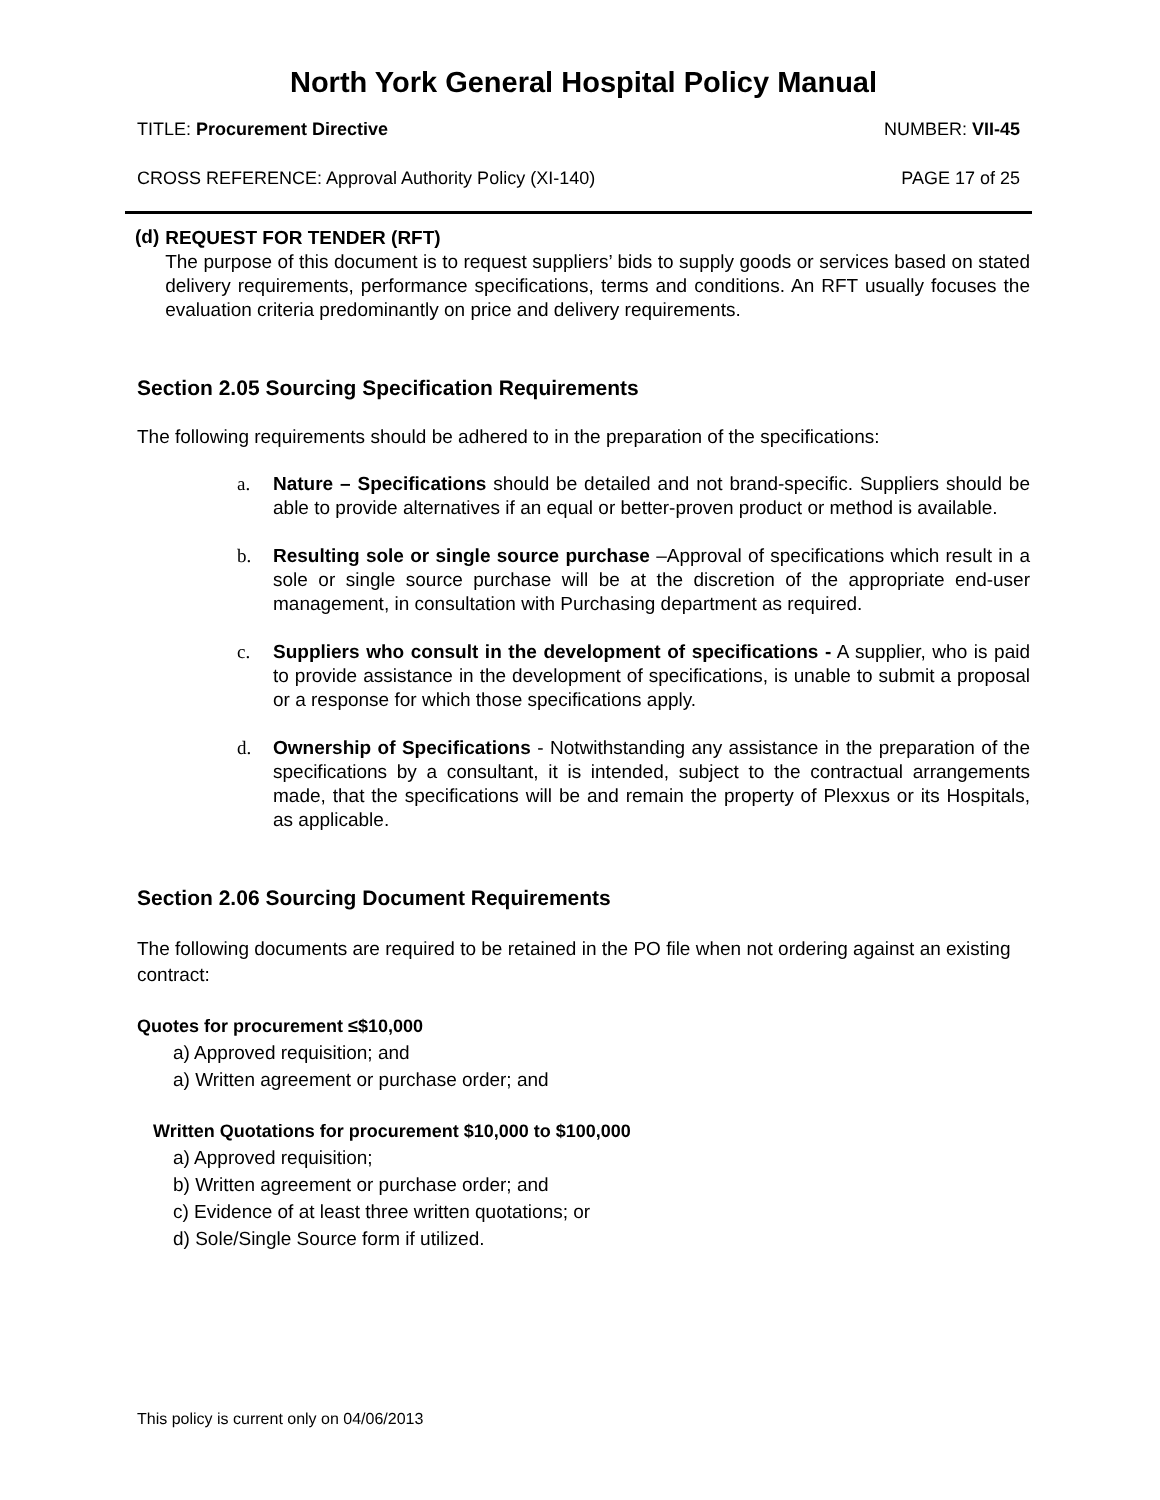North York General Hospital Policy Manual
TITLE: Procurement Directive NUMBER: VII-45
CROSS REFERENCE: Approval Authority Policy (XI-140) PAGE 17 of 25
(d)
REQUEST FOR TENDER (RFT)
The purpose of this document is to request suppliers’ bids to supply goods or services based on stated delivery requirements, performance specifications, terms and conditions. An RFT usually focuses the evaluation criteria predominantly on price and delivery requirements.
Section 2.05 Sourcing Specification Requirements
The following requirements should be adhered to in the preparation of the specifications:
a. Nature – Specifications should be detailed and not brand-specific. Suppliers should be able to provide alternatives if an equal or better-proven product or method is available.
b. Resulting sole or single source purchase –Approval of specifications which result in a sole or single source purchase will be at the discretion of the appropriate end-user management, in consultation with Purchasing department as required.
c. Suppliers who consult in the development of specifications - A supplier, who is paid to provide assistance in the development of specifications, is unable to submit a proposal or a response for which those specifications apply.
d. Ownership of Specifications - Notwithstanding any assistance in the preparation of the specifications by a consultant, it is intended, subject to the contractual arrangements made, that the specifications will be and remain the property of Plexxus or its Hospitals, as applicable.
Section 2.06 Sourcing Document Requirements
The following documents are required to be retained in the PO file when not ordering against an existing contract:
Quotes for procurement ≤$10,000
a) Approved requisition; and
a) Written agreement or purchase order; and
Written Quotations for procurement $10,000 to $100,000
a) Approved requisition;
b) Written agreement or purchase order; and
c) Evidence of at least three written quotations; or
d) Sole/Single Source form if utilized.
This policy is current only on 04/06/2013